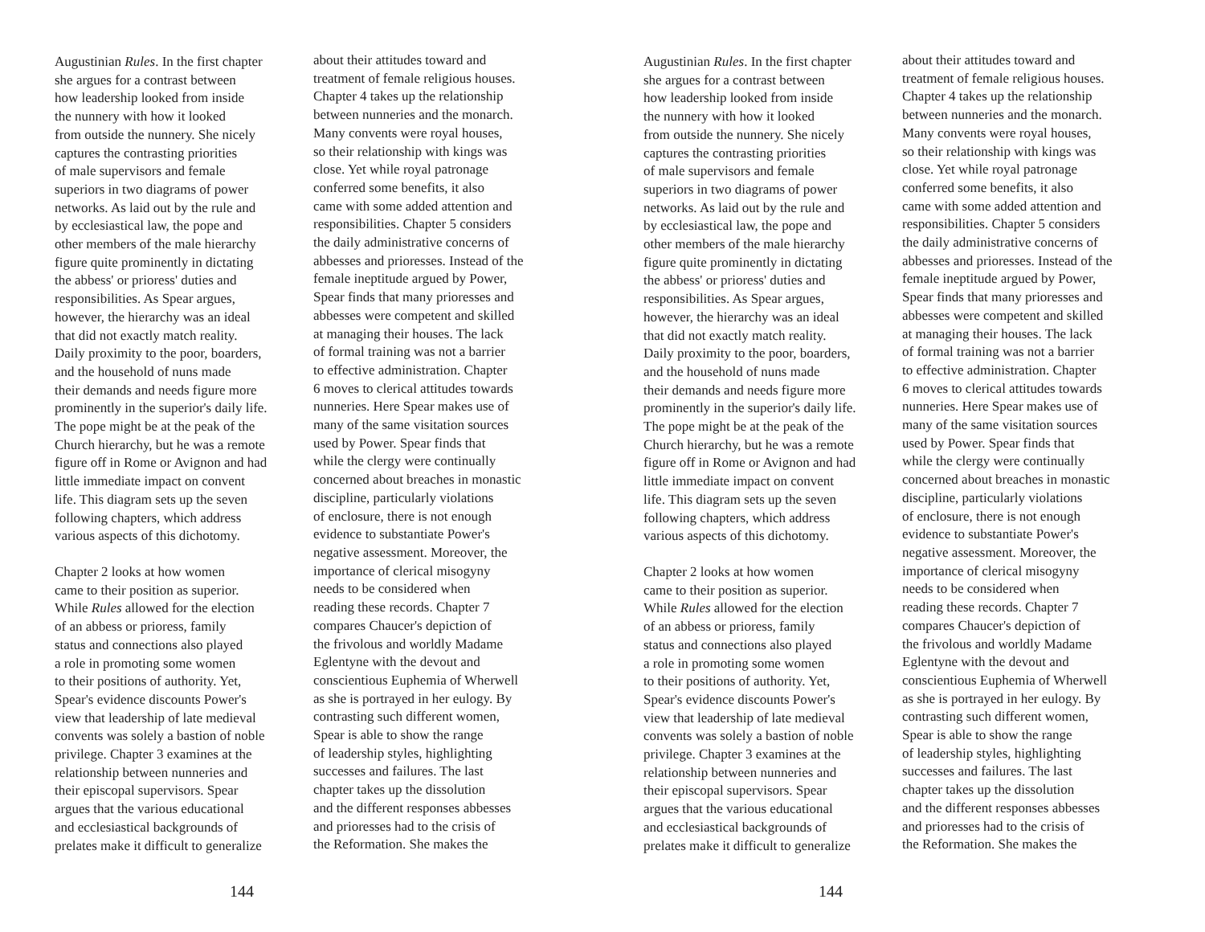Augustinian Rules. In the first chapter
she argues for a contrast between
how leadership looked from inside
the nunnery with how it looked
from outside the nunnery. She nicely
captures the contrasting priorities
of male supervisors and female
superiors in two diagrams of power
networks. As laid out by the rule and
by ecclesiastical law, the pope and
other members of the male hierarchy
figure quite prominently in dictating
the abbess' or prioress' duties and
responsibilities. As Spear argues,
however, the hierarchy was an ideal
that did not exactly match reality.
Daily proximity to the poor, boarders,
and the household of nuns made
their demands and needs figure more
prominently in the superior's daily life.
The pope might be at the peak of the
Church hierarchy, but he was a remote
figure off in Rome or Avignon and had
little immediate impact on convent
life. This diagram sets up the seven
following chapters, which address
various aspects of this dichotomy.
Chapter 2 looks at how women
came to their position as superior.
While Rules allowed for the election
of an abbess or prioress, family
status and connections also played
a role in promoting some women
to their positions of authority. Yet,
Spear's evidence discounts Power's
view that leadership of late medieval
convents was solely a bastion of noble
privilege. Chapter 3 examines at the
relationship between nunneries and
their episcopal supervisors. Spear
argues that the various educational
and ecclesiastical backgrounds of
prelates make it difficult to generalize
about their attitudes toward and
treatment of female religious houses.
Chapter 4 takes up the relationship
between nunneries and the monarch.
Many convents were royal houses,
so their relationship with kings was
close. Yet while royal patronage
conferred some benefits, it also
came with some added attention and
responsibilities. Chapter 5 considers
the daily administrative concerns of
abbesses and prioresses. Instead of the
female ineptitude argued by Power,
Spear finds that many prioresses and
abbesses were competent and skilled
at managing their houses. The lack
of formal training was not a barrier
to effective administration. Chapter
6 moves to clerical attitudes towards
nunneries. Here Spear makes use of
many of the same visitation sources
used by Power. Spear finds that
while the clergy were continually
concerned about breaches in monastic
discipline, particularly violations
of enclosure, there is not enough
evidence to substantiate Power's
negative assessment. Moreover, the
importance of clerical misogyny
needs to be considered when
reading these records. Chapter 7
compares Chaucer's depiction of
the frivolous and worldly Madame
Eglentyne with the devout and
conscientious Euphemia of Wherwell
as she is portrayed in her eulogy. By
contrasting such different women,
Spear is able to show the range
of leadership styles, highlighting
successes and failures. The last
chapter takes up the dissolution
and the different responses abbesses
and prioresses had to the crisis of
the Reformation. She makes the
144
Augustinian Rules. In the first chapter
she argues for a contrast between
how leadership looked from inside
the nunnery with how it looked
from outside the nunnery. She nicely
captures the contrasting priorities
of male supervisors and female
superiors in two diagrams of power
networks. As laid out by the rule and
by ecclesiastical law, the pope and
other members of the male hierarchy
figure quite prominently in dictating
the abbess' or prioress' duties and
responsibilities. As Spear argues,
however, the hierarchy was an ideal
that did not exactly match reality.
Daily proximity to the poor, boarders,
and the household of nuns made
their demands and needs figure more
prominently in the superior's daily life.
The pope might be at the peak of the
Church hierarchy, but he was a remote
figure off in Rome or Avignon and had
little immediate impact on convent
life. This diagram sets up the seven
following chapters, which address
various aspects of this dichotomy.
Chapter 2 looks at how women
came to their position as superior.
While Rules allowed for the election
of an abbess or prioress, family
status and connections also played
a role in promoting some women
to their positions of authority. Yet,
Spear's evidence discounts Power's
view that leadership of late medieval
convents was solely a bastion of noble
privilege. Chapter 3 examines at the
relationship between nunneries and
their episcopal supervisors. Spear
argues that the various educational
and ecclesiastical backgrounds of
prelates make it difficult to generalize
about their attitudes toward and
treatment of female religious houses.
Chapter 4 takes up the relationship
between nunneries and the monarch.
Many convents were royal houses,
so their relationship with kings was
close. Yet while royal patronage
conferred some benefits, it also
came with some added attention and
responsibilities. Chapter 5 considers
the daily administrative concerns of
abbesses and prioresses. Instead of the
female ineptitude argued by Power,
Spear finds that many prioresses and
abbesses were competent and skilled
at managing their houses. The lack
of formal training was not a barrier
to effective administration. Chapter
6 moves to clerical attitudes towards
nunneries. Here Spear makes use of
many of the same visitation sources
used by Power. Spear finds that
while the clergy were continually
concerned about breaches in monastic
discipline, particularly violations
of enclosure, there is not enough
evidence to substantiate Power's
negative assessment. Moreover, the
importance of clerical misogyny
needs to be considered when
reading these records. Chapter 7
compares Chaucer's depiction of
the frivolous and worldly Madame
Eglentyne with the devout and
conscientious Euphemia of Wherwell
as she is portrayed in her eulogy. By
contrasting such different women,
Spear is able to show the range
of leadership styles, highlighting
successes and failures. The last
chapter takes up the dissolution
and the different responses abbesses
and prioresses had to the crisis of
the Reformation. She makes the
144